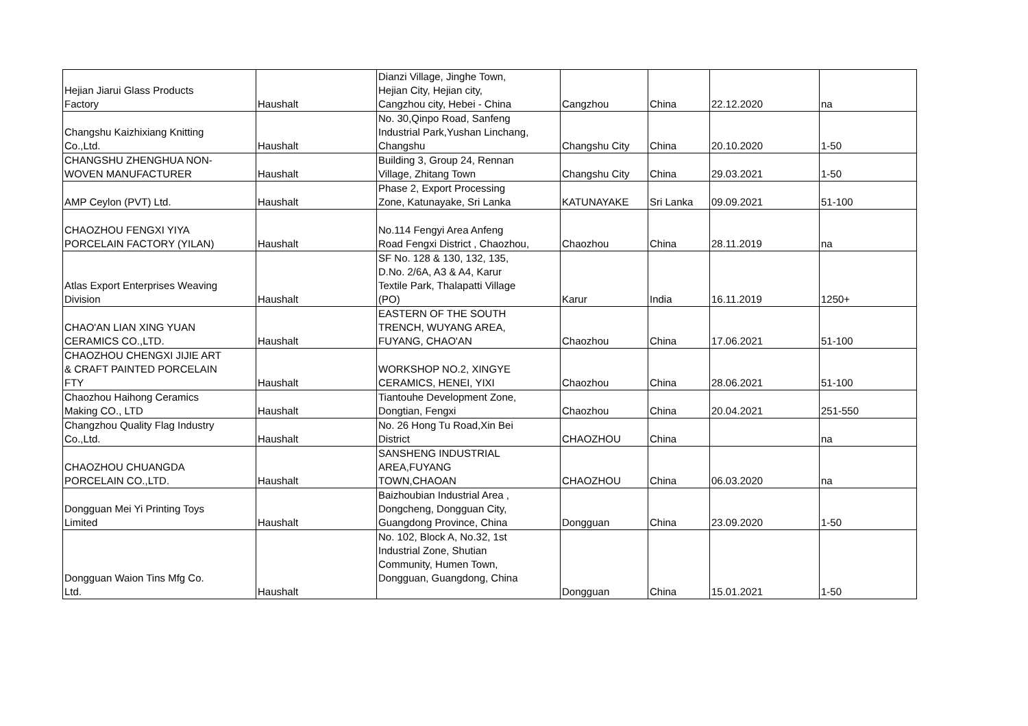| Hejian Jiarui Glass Products Factory | Haushalt | Dianzi Village, Jinghe Town, Hejian City, Hejian city, Cangzhou city, Hebei - China | Cangzhou | China | 22.12.2020 | na |
| Changshu Kaizhixiang Knitting Co.,Ltd. | Haushalt | No. 30,Qinpo Road, Sanfeng Industrial Park,Yushan Linchang, Changshu | Changshu City | China | 20.10.2020 | 1-50 |
| CHANGSHU ZHENGHUA NON- WOVEN MANUFACTURER | Haushalt | Building 3, Group 24, Rennan Village, Zhitang Town | Changshu City | China | 29.03.2021 | 1-50 |
| AMP Ceylon (PVT) Ltd. | Haushalt | Phase 2, Export Processing Zone, Katunayake, Sri Lanka | KATUNAYAKE | Sri Lanka | 09.09.2021 | 51-100 |
| CHAOZHOU FENGXI YIYA PORCELAIN FACTORY (YILAN) | Haushalt | No.114 Fengyi Area Anfeng Road Fengxi District , Chaozhou, | Chaozhou | China | 28.11.2019 | na |
| Atlas Export Enterprises Weaving Division | Haushalt | SF No. 128 & 130, 132, 135, D.No. 2/6A, A3 & A4, Karur Textile Park, Thalapatti Village (PO) | Karur | India | 16.11.2019 | 1250+ |
| CHAO'AN LIAN XING YUAN CERAMICS CO.,LTD. | Haushalt | EASTERN OF THE SOUTH TRENCH, WUYANG AREA, FUYANG, CHAO'AN | Chaozhou | China | 17.06.2021 | 51-100 |
| CHAOZHOU CHENGXI JIJIE ART & CRAFT PAINTED PORCELAIN FTY | Haushalt | WORKSHOP NO.2, XINGYE CERAMICS, HENEI, YIXI | Chaozhou | China | 28.06.2021 | 51-100 |
| Chaozhou Haihong Ceramics Making CO., LTD | Haushalt | Tiantouhe Development Zone, Dongtian, Fengxi | Chaozhou | China | 20.04.2021 | 251-550 |
| Changzhou Quality Flag Industry Co.,Ltd. | Haushalt | No. 26 Hong Tu Road,Xin Bei District | CHAOZHOU | China | | na |
| CHAOZHOU CHUANGDA PORCELAIN CO.,LTD. | Haushalt | SANSHENG INDUSTRIAL AREA,FUYANG TOWN,CHAOAN | CHAOZHOU | China | 06.03.2020 | na |
| Dongguan Mei Yi Printing Toys Limited | Haushalt | Baizhoubian Industrial Area , Dongcheng, Dongguan City, Guangdong Province, China | Dongguan | China | 23.09.2020 | 1-50 |
| Dongguan Waion Tins Mfg Co. Ltd. | Haushalt | No. 102, Block A, No.32, 1st Industrial Zone, Shutian Community, Humen Town, Dongguan, Guangdong, China | Dongguan | China | 15.01.2021 | 1-50 |